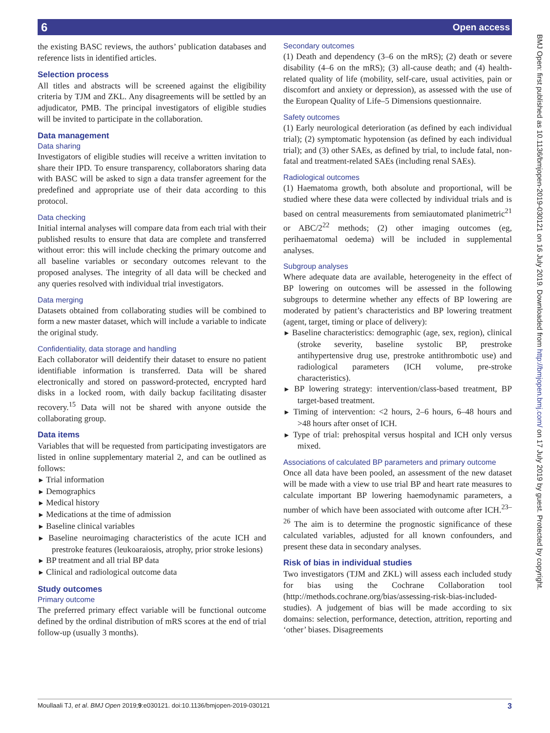6 Open access
the existing BASC reviews, the authors’ publication databases and reference lists in identified articles.
Selection process
All titles and abstracts will be screened against the eligibility criteria by TJM and ZKL. Any disagreements will be settled by an adjudicator, PMB. The principal investigators of eligible studies will be invited to participate in the collaboration.
Data management
Data sharing
Investigators of eligible studies will receive a written invitation to share their IPD. To ensure transparency, collaborators sharing data with BASC will be asked to sign a data transfer agreement for the predefined and appropriate use of their data according to this protocol.
Data checking
Initial internal analyses will compare data from each trial with their published results to ensure that data are complete and transferred without error: this will include checking the primary outcome and all baseline variables or secondary outcomes relevant to the proposed analyses. The integrity of all data will be checked and any queries resolved with individual trial investigators.
Data merging
Datasets obtained from collaborating studies will be combined to form a new master dataset, which will include a variable to indicate the original study.
Confidentiality, data storage and handling
Each collaborator will deidentify their dataset to ensure no patient identifiable information is transferred. Data will be shared electronically and stored on password-protected, encrypted hard disks in a locked room, with daily backup facilitating disaster recovery.<sup>15</sup> Data will not be shared with anyone outside the collaborating group.
Data items
Variables that will be requested from participating investigators are listed in online supplementary material 2, and can be outlined as follows:
Trial information
Demographics
Medical history
Medications at the time of admission
Baseline clinical variables
Baseline neuroimaging characteristics of the acute ICH and prestroke features (leukoaraiosis, atrophy, prior stroke lesions)
BP treatment and all trial BP data
Clinical and radiological outcome data
Study outcomes
Primary outcome
The preferred primary effect variable will be functional outcome defined by the ordinal distribution of mRS scores at the end of trial follow-up (usually 3 months).
Secondary outcomes
(1) Death and dependency (3–6 on the mRS); (2) death or severe disability (4–6 on the mRS); (3) all-cause death; and (4) health-related quality of life (mobility, self-care, usual activities, pain or discomfort and anxiety or depression), as assessed with the use of the European Quality of Life–5 Dimensions questionnaire.
Safety outcomes
(1) Early neurological deterioration (as defined by each individual trial); (2) symptomatic hypotension (as defined by each individual trial); and (3) other SAEs, as defined by trial, to include fatal, non-fatal and treatment-related SAEs (including renal SAEs).
Radiological outcomes
(1) Haematoma growth, both absolute and proportional, will be studied where these data were collected by individual trials and is based on central measurements from semiautomated planimetric<sup>21</sup> or ABC/2<sup>22</sup> methods; (2) other imaging outcomes (eg, perihaematomal oedema) will be included in supplemental analyses.
Subgroup analyses
Where adequate data are available, heterogeneity in the effect of BP lowering on outcomes will be assessed in the following subgroups to determine whether any effects of BP lowering are moderated by patient’s characteristics and BP lowering treatment (agent, target, timing or place of delivery):
Baseline characteristics: demographic (age, sex, region), clinical (stroke severity, baseline systolic BP, prestroke antihypertensive drug use, prestroke antithrombotic use) and radiological parameters (ICH volume, pre-stroke characteristics).
BP lowering strategy: intervention/class-based treatment, BP target-based treatment.
Timing of intervention: <2 hours, 2–6 hours, 6–48 hours and >48 hours after onset of ICH.
Type of trial: prehospital versus hospital and ICH only versus mixed.
Associations of calculated BP parameters and primary outcome
Once all data have been pooled, an assessment of the new dataset will be made with a view to use trial BP and heart rate measures to calculate important BP lowering haemodynamic parameters, a number of which have been associated with outcome after ICH.<sup>23–26</sup> The aim is to determine the prognostic significance of these calculated variables, adjusted for all known confounders, and present these data in secondary analyses.
Risk of bias in individual studies
Two investigators (TJM and ZKL) will assess each included study for bias using the Cochrane Collaboration tool (http://methods.cochrane.org/bias/assessing-risk-bias-included-studies). A judgement of bias will be made according to six domains: selection, performance, detection, attrition, reporting and ‘other’ biases. Disagreements
BMJ Open: first published as 10.1136/bmjopen-2019-030121 on 16 July 2019. Downloaded from http://bmjopen.bmj.com/ on 17 July 2019 by guest. Protected by copyright.
Moullaali TJ, et al. BMJ Open 2019;9:e030121. doi:10.1136/bmjopen-2019-030121 3